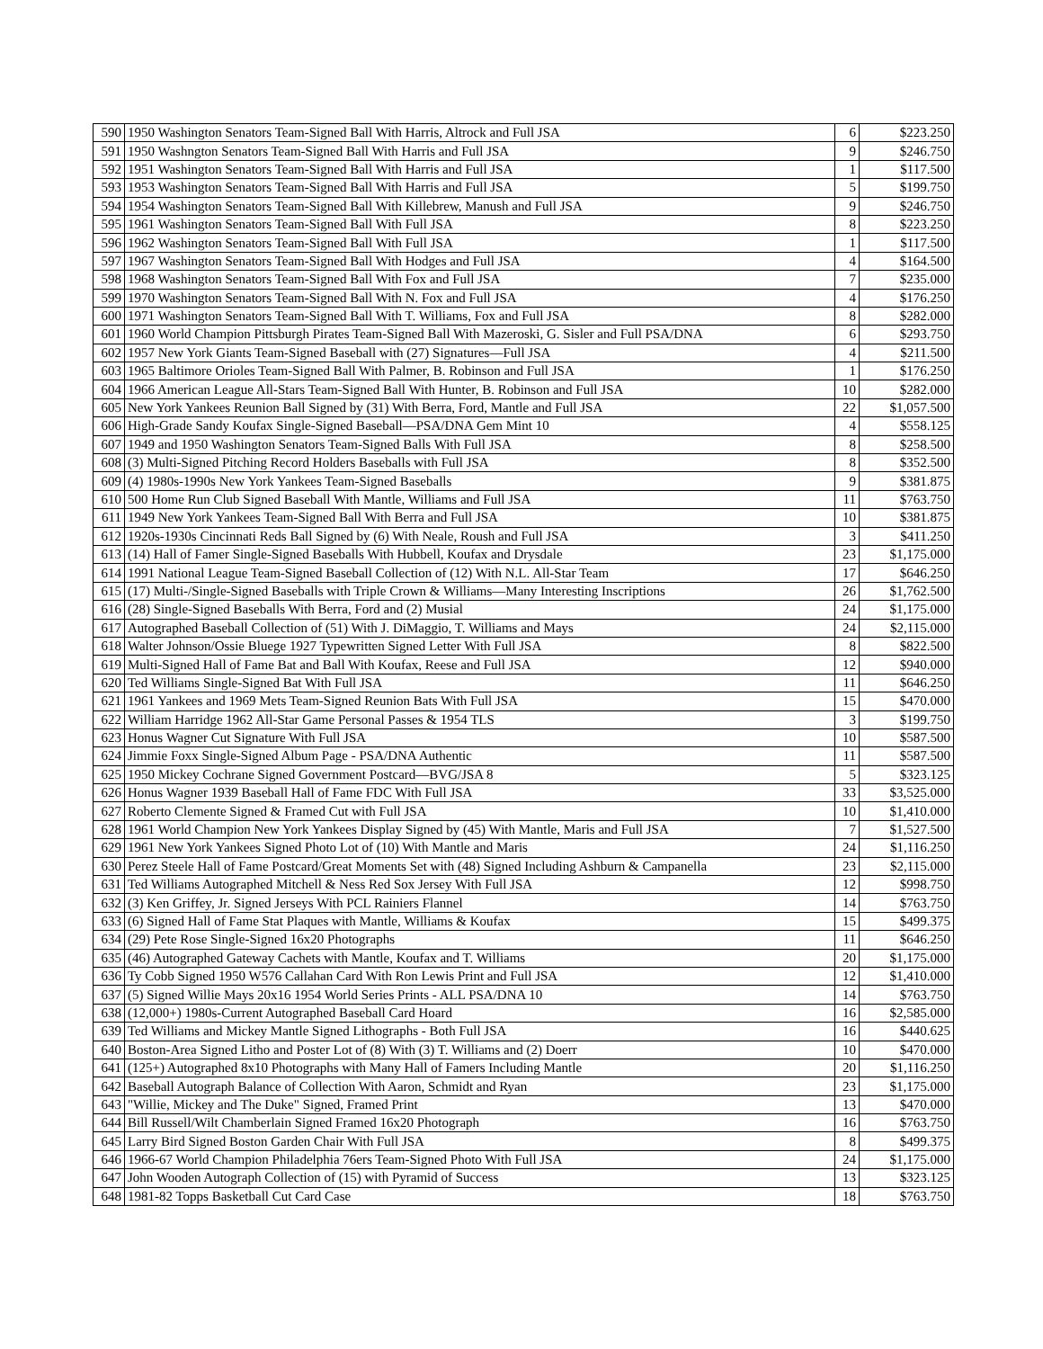| 590 | 1950 Washington Senators Team-Signed Ball With Harris, Altrock and Full JSA | 6 | $223.250 |
| 591 | 1950 Washngton Senators Team-Signed Ball With Harris and Full JSA | 9 | $246.750 |
| 592 | 1951 Washington Senators Team-Signed Ball With Harris and Full JSA | 1 | $117.500 |
| 593 | 1953 Washington Senators Team-Signed Ball With Harris and Full JSA | 5 | $199.750 |
| 594 | 1954 Washington Senators Team-Signed Ball With Killebrew, Manush and Full JSA | 9 | $246.750 |
| 595 | 1961 Washington Senators Team-Signed Ball With Full JSA | 8 | $223.250 |
| 596 | 1962 Washington Senators Team-Signed Ball With Full JSA | 1 | $117.500 |
| 597 | 1967 Washington Senators Team-Signed Ball With Hodges and Full JSA | 4 | $164.500 |
| 598 | 1968 Washington Senators Team-Signed Ball With Fox and Full JSA | 7 | $235.000 |
| 599 | 1970 Washington Senators Team-Signed Ball With N. Fox and Full JSA | 4 | $176.250 |
| 600 | 1971 Washington Senators Team-Signed Ball With T. Williams, Fox and Full JSA | 8 | $282.000 |
| 601 | 1960 World Champion Pittsburgh Pirates Team-Signed Ball With Mazeroski, G. Sisler and Full PSA/DNA | 6 | $293.750 |
| 602 | 1957 New York Giants Team-Signed Baseball with (27) Signatures—Full JSA | 4 | $211.500 |
| 603 | 1965 Baltimore Orioles Team-Signed Ball With Palmer, B. Robinson and Full JSA | 1 | $176.250 |
| 604 | 1966 American League All-Stars Team-Signed Ball With Hunter, B. Robinson and Full JSA | 10 | $282.000 |
| 605 | New York Yankees Reunion Ball Signed by (31) With Berra, Ford, Mantle and Full JSA | 22 | $1,057.500 |
| 606 | High-Grade Sandy Koufax Single-Signed Baseball—PSA/DNA Gem Mint 10 | 4 | $558.125 |
| 607 | 1949 and 1950 Washington Senators Team-Signed Balls With Full JSA | 8 | $258.500 |
| 608 | (3) Multi-Signed Pitching Record Holders Baseballs with Full JSA | 8 | $352.500 |
| 609 | (4) 1980s-1990s New York Yankees Team-Signed Baseballs | 9 | $381.875 |
| 610 | 500 Home Run Club Signed Baseball With Mantle, Williams and Full JSA | 11 | $763.750 |
| 611 | 1949 New York Yankees Team-Signed Ball With Berra and Full JSA | 10 | $381.875 |
| 612 | 1920s-1930s Cincinnati Reds Ball Signed by (6) With Neale, Roush and Full JSA | 3 | $411.250 |
| 613 | (14) Hall of Famer Single-Signed Baseballs With Hubbell, Koufax and Drysdale | 23 | $1,175.000 |
| 614 | 1991 National League Team-Signed Baseball Collection of (12) With N.L. All-Star Team | 17 | $646.250 |
| 615 | (17) Multi-/Single-Signed Baseballs with Triple Crown & Williams—Many Interesting Inscriptions | 26 | $1,762.500 |
| 616 | (28) Single-Signed Baseballs With Berra, Ford and (2) Musial | 24 | $1,175.000 |
| 617 | Autographed Baseball Collection of (51) With J. DiMaggio, T. Williams and Mays | 24 | $2,115.000 |
| 618 | Walter Johnson/Ossie Bluege 1927 Typewritten Signed Letter With Full JSA | 8 | $822.500 |
| 619 | Multi-Signed Hall of Fame Bat and Ball With Koufax, Reese and Full JSA | 12 | $940.000 |
| 620 | Ted Williams Single-Signed Bat With Full JSA | 11 | $646.250 |
| 621 | 1961 Yankees and 1969 Mets Team-Signed Reunion Bats With Full JSA | 15 | $470.000 |
| 622 | William Harridge 1962 All-Star Game Personal Passes & 1954 TLS | 3 | $199.750 |
| 623 | Honus Wagner Cut Signature With Full JSA | 10 | $587.500 |
| 624 | Jimmie Foxx Single-Signed Album Page - PSA/DNA Authentic | 11 | $587.500 |
| 625 | 1950 Mickey Cochrane Signed Government Postcard—BVG/JSA 8 | 5 | $323.125 |
| 626 | Honus Wagner 1939 Baseball Hall of Fame FDC With Full JSA | 33 | $3,525.000 |
| 627 | Roberto Clemente Signed & Framed Cut with Full JSA | 10 | $1,410.000 |
| 628 | 1961 World Champion New York Yankees Display Signed by (45) With Mantle, Maris and Full JSA | 7 | $1,527.500 |
| 629 | 1961 New York Yankees Signed Photo Lot of (10) With Mantle and Maris | 24 | $1,116.250 |
| 630 | Perez Steele Hall of Fame Postcard/Great Moments Set with (48) Signed Including Ashburn & Campanella | 23 | $2,115.000 |
| 631 | Ted Williams Autographed Mitchell & Ness Red Sox Jersey With Full JSA | 12 | $998.750 |
| 632 | (3) Ken Griffey, Jr. Signed Jerseys With PCL Rainiers Flannel | 14 | $763.750 |
| 633 | (6) Signed Hall of Fame Stat Plaques with Mantle, Williams & Koufax | 15 | $499.375 |
| 634 | (29) Pete Rose Single-Signed 16x20 Photographs | 11 | $646.250 |
| 635 | (46) Autographed Gateway Cachets with Mantle, Koufax and T. Williams | 20 | $1,175.000 |
| 636 | Ty Cobb Signed 1950 W576 Callahan Card With Ron Lewis Print and Full JSA | 12 | $1,410.000 |
| 637 | (5) Signed Willie Mays 20x16 1954 World Series Prints - ALL PSA/DNA 10 | 14 | $763.750 |
| 638 | (12,000+) 1980s-Current Autographed Baseball Card Hoard | 16 | $2,585.000 |
| 639 | Ted Williams and Mickey Mantle Signed Lithographs - Both Full JSA | 16 | $440.625 |
| 640 | Boston-Area Signed Litho and Poster Lot of (8) With (3) T. Williams and (2) Doerr | 10 | $470.000 |
| 641 | (125+) Autographed 8x10 Photographs with Many Hall of Famers Including Mantle | 20 | $1,116.250 |
| 642 | Baseball Autograph Balance of Collection With Aaron, Schmidt and Ryan | 23 | $1,175.000 |
| 643 | "Willie, Mickey and The Duke" Signed, Framed Print | 13 | $470.000 |
| 644 | Bill Russell/Wilt Chamberlain Signed Framed 16x20 Photograph | 16 | $763.750 |
| 645 | Larry Bird Signed Boston Garden Chair With Full JSA | 8 | $499.375 |
| 646 | 1966-67 World Champion Philadelphia 76ers Team-Signed Photo With Full JSA | 24 | $1,175.000 |
| 647 | John Wooden Autograph Collection of (15) with Pyramid of Success | 13 | $323.125 |
| 648 | 1981-82 Topps Basketball Cut Card Case | 18 | $763.750 |